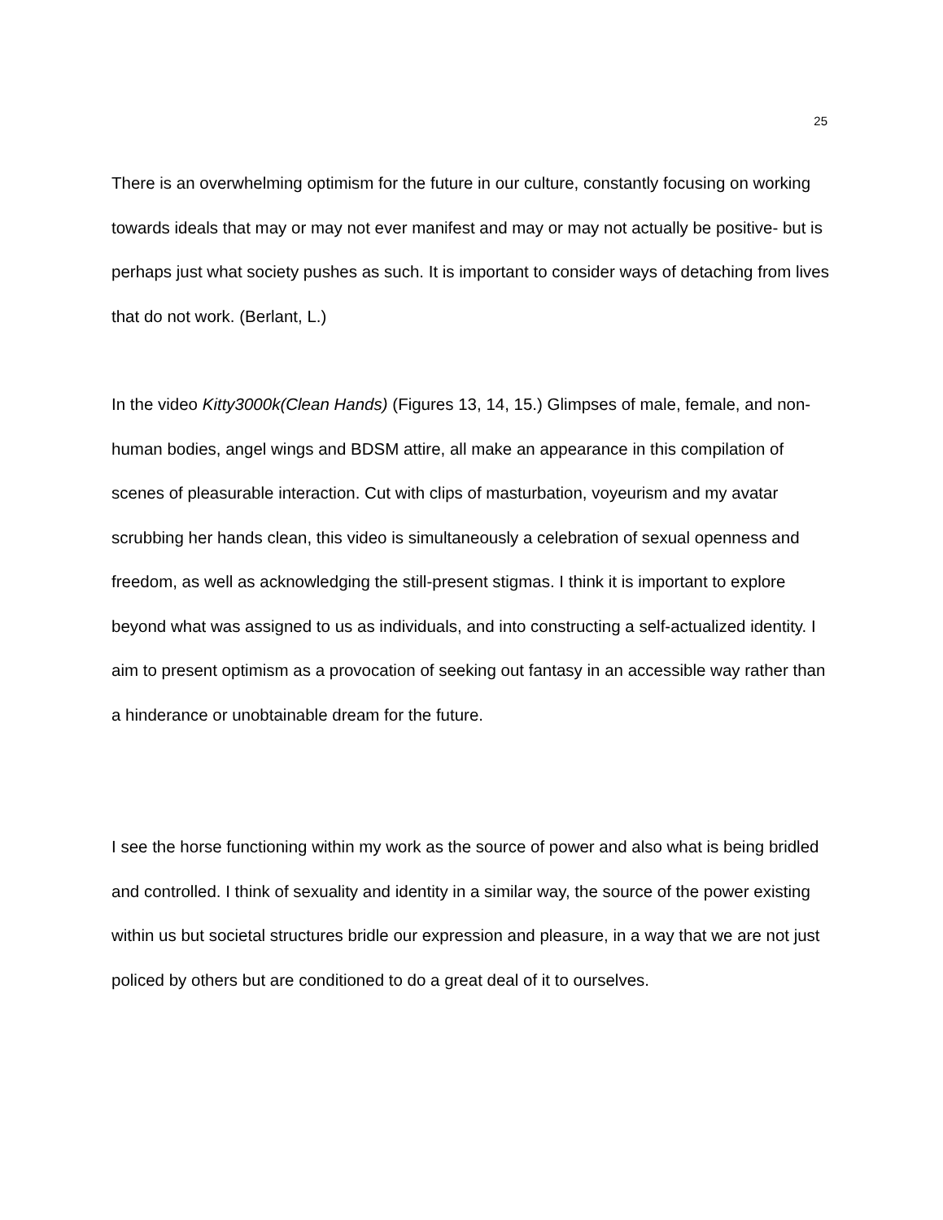25
There is an overwhelming optimism for the future in our culture, constantly focusing on working towards ideals that may or may not ever manifest and may or may not actually be positive- but is perhaps just what society pushes as such. It is important to consider ways of detaching from lives that do not work. (Berlant, L.)
In the video Kitty3000k(Clean Hands) (Figures 13, 14, 15.) Glimpses of male, female, and non-human bodies, angel wings and BDSM attire, all make an appearance in this compilation of scenes of pleasurable interaction. Cut with clips of masturbation, voyeurism and my avatar scrubbing her hands clean, this video is simultaneously a celebration of sexual openness and freedom, as well as acknowledging the still-present stigmas. I think it is important to explore beyond what was assigned to us as individuals, and into constructing a self-actualized identity. I aim to present optimism as a provocation of seeking out fantasy in an accessible way rather than a hinderance or unobtainable dream for the future.
I see the horse functioning within my work as the source of power and also what is being bridled and controlled. I think of sexuality and identity in a similar way, the source of the power existing within us but societal structures bridle our expression and pleasure, in a way that we are not just policed by others but are conditioned to do a great deal of it to ourselves.